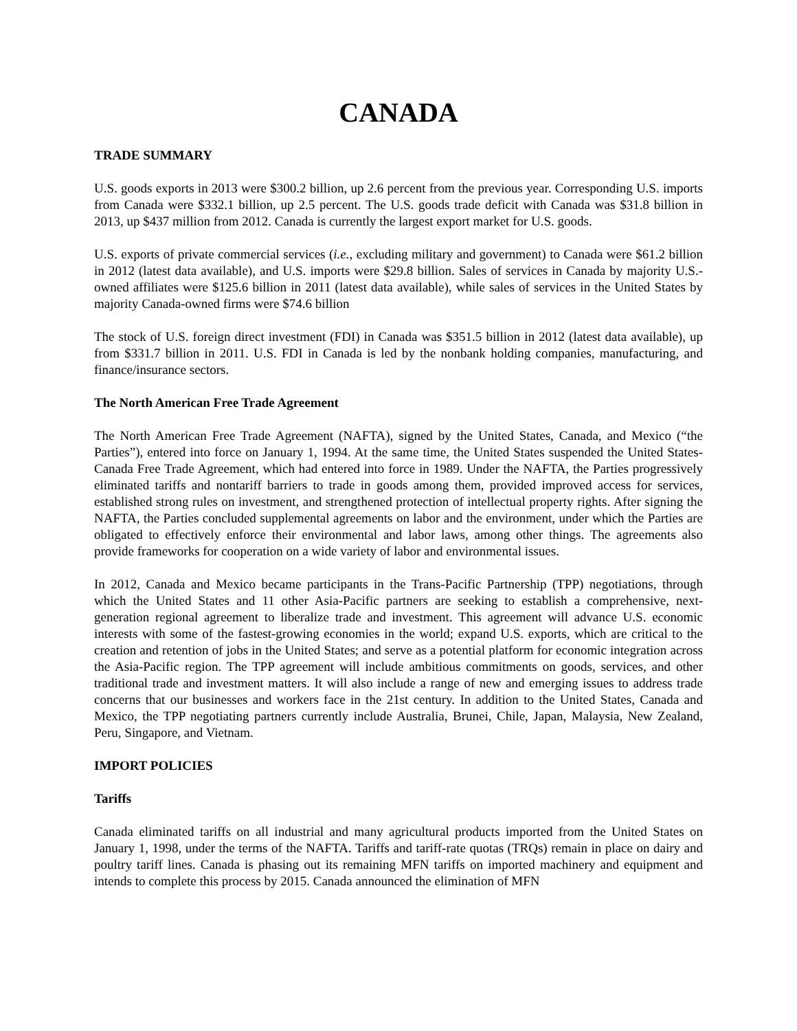CANADA
TRADE SUMMARY
U.S. goods exports in 2013 were $300.2 billion, up 2.6 percent from the previous year. Corresponding U.S. imports from Canada were $332.1 billion, up 2.5 percent. The U.S. goods trade deficit with Canada was $31.8 billion in 2013, up $437 million from 2012. Canada is currently the largest export market for U.S. goods.
U.S. exports of private commercial services (i.e., excluding military and government) to Canada were $61.2 billion in 2012 (latest data available), and U.S. imports were $29.8 billion. Sales of services in Canada by majority U.S.-owned affiliates were $125.6 billion in 2011 (latest data available), while sales of services in the United States by majority Canada-owned firms were $74.6 billion
The stock of U.S. foreign direct investment (FDI) in Canada was $351.5 billion in 2012 (latest data available), up from $331.7 billion in 2011. U.S. FDI in Canada is led by the nonbank holding companies, manufacturing, and finance/insurance sectors.
The North American Free Trade Agreement
The North American Free Trade Agreement (NAFTA), signed by the United States, Canada, and Mexico (“the Parties”), entered into force on January 1, 1994. At the same time, the United States suspended the United States-Canada Free Trade Agreement, which had entered into force in 1989. Under the NAFTA, the Parties progressively eliminated tariffs and nontariff barriers to trade in goods among them, provided improved access for services, established strong rules on investment, and strengthened protection of intellectual property rights. After signing the NAFTA, the Parties concluded supplemental agreements on labor and the environment, under which the Parties are obligated to effectively enforce their environmental and labor laws, among other things. The agreements also provide frameworks for cooperation on a wide variety of labor and environmental issues.
In 2012, Canada and Mexico became participants in the Trans-Pacific Partnership (TPP) negotiations, through which the United States and 11 other Asia-Pacific partners are seeking to establish a comprehensive, next-generation regional agreement to liberalize trade and investment. This agreement will advance U.S. economic interests with some of the fastest-growing economies in the world; expand U.S. exports, which are critical to the creation and retention of jobs in the United States; and serve as a potential platform for economic integration across the Asia-Pacific region. The TPP agreement will include ambitious commitments on goods, services, and other traditional trade and investment matters. It will also include a range of new and emerging issues to address trade concerns that our businesses and workers face in the 21st century. In addition to the United States, Canada and Mexico, the TPP negotiating partners currently include Australia, Brunei, Chile, Japan, Malaysia, New Zealand, Peru, Singapore, and Vietnam.
IMPORT POLICIES
Tariffs
Canada eliminated tariffs on all industrial and many agricultural products imported from the United States on January 1, 1998, under the terms of the NAFTA. Tariffs and tariff-rate quotas (TRQs) remain in place on dairy and poultry tariff lines. Canada is phasing out its remaining MFN tariffs on imported machinery and equipment and intends to complete this process by 2015. Canada announced the elimination of MFN